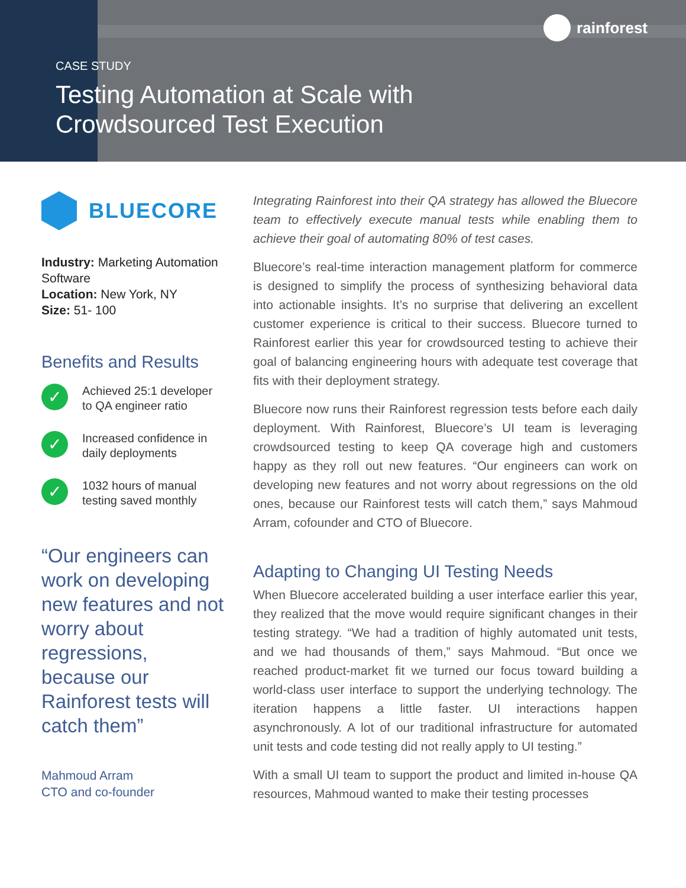rainforest
CASE STUDY
Testing Automation at Scale with
Crowdsourced Test Execution
BLUECORE
Industry: Marketing Automation Software
Location: New York, NY
Size: 51- 100
Benefits and Results
✓
Achieved 25:1 developer to QA engineer ratio
✓
Increased confidence in daily deployments
✓
1032 hours of manual testing saved monthly
“Our engineers can work on developing new features and not worry about regressions, because our Rainforest tests will catch them”
Mahmoud Arram
CTO and co-founder
Integrating Rainforest into their QA strategy has allowed the Bluecore team to effectively execute manual tests while enabling them to achieve their goal of automating 80% of test cases.
Bluecore’s real-time interaction management platform for commerce is designed to simplify the process of synthesizing behavioral data into actionable insights. It’s no surprise that delivering an excellent customer experience is critical to their success. Bluecore turned to Rainforest earlier this year for crowdsourced testing to achieve their goal of balancing engineering hours with adequate test coverage that fits with their deployment strategy.
Bluecore now runs their Rainforest regression tests before each daily deployment. With Rainforest, Bluecore’s UI team is leveraging crowdsourced testing to keep QA coverage high and customers happy as they roll out new features. “Our engineers can work on developing new features and not worry about regressions on the old ones, because our Rainforest tests will catch them,” says Mahmoud Arram, cofounder and CTO of Bluecore.
Adapting to Changing UI Testing Needs
When Bluecore accelerated building a user interface earlier this year, they realized that the move would require significant changes in their testing strategy. “We had a tradition of highly automated unit tests, and we had thousands of them,” says Mahmoud. “But once we reached product-market fit we turned our focus toward building a world-class user interface to support the underlying technology. The iteration happens a little faster. UI interactions happen asynchronously. A lot of our traditional infrastructure for automated unit tests and code testing did not really apply to UI testing.”
With a small UI team to support the product and limited in-house QA resources, Mahmoud wanted to make their testing processes